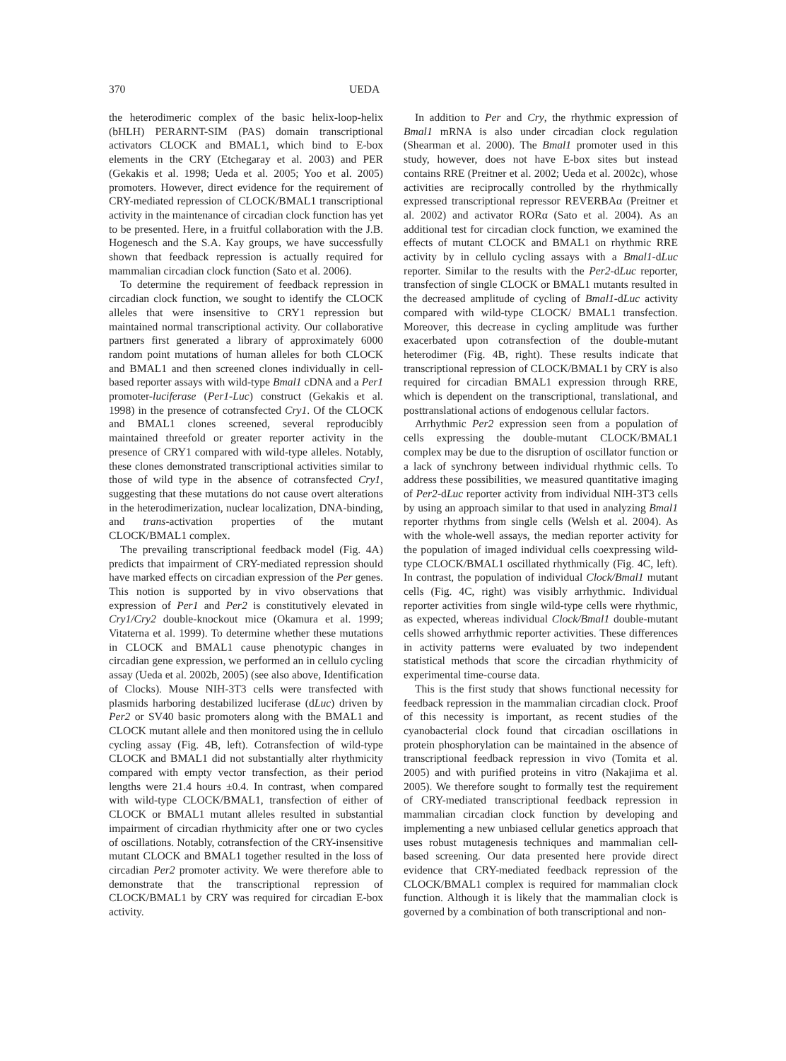370 UEDA
the heterodimeric complex of the basic helix-loop-helix (bHLH) PERARNT-SIM (PAS) domain transcriptional activators CLOCK and BMAL1, which bind to E-box elements in the CRY (Etchegaray et al. 2003) and PER (Gekakis et al. 1998; Ueda et al. 2005; Yoo et al. 2005) promoters. However, direct evidence for the requirement of CRY-mediated repression of CLOCK/BMAL1 transcriptional activity in the maintenance of circadian clock function has yet to be presented. Here, in a fruitful collaboration with the J.B. Hogenesch and the S.A. Kay groups, we have successfully shown that feedback repression is actually required for mammalian circadian clock function (Sato et al. 2006).
To determine the requirement of feedback repression in circadian clock function, we sought to identify the CLOCK alleles that were insensitive to CRY1 repression but maintained normal transcriptional activity. Our collaborative partners first generated a library of approximately 6000 random point mutations of human alleles for both CLOCK and BMAL1 and then screened clones individually in cell-based reporter assays with wild-type Bmal1 cDNA and a Per1 promoter-luciferase (Per1-Luc) construct (Gekakis et al. 1998) in the presence of cotransfected Cry1. Of the CLOCK and BMAL1 clones screened, several reproducibly maintained threefold or greater reporter activity in the presence of CRY1 compared with wild-type alleles. Notably, these clones demonstrated transcriptional activities similar to those of wild type in the absence of cotransfected Cry1, suggesting that these mutations do not cause overt alterations in the heterodimerization, nuclear localization, DNA-binding, and trans-activation properties of the mutant CLOCK/BMAL1 complex.
The prevailing transcriptional feedback model (Fig. 4A) predicts that impairment of CRY-mediated repression should have marked effects on circadian expression of the Per genes. This notion is supported by in vivo observations that expression of Per1 and Per2 is constitutively elevated in Cry1/Cry2 double-knockout mice (Okamura et al. 1999; Vitaterna et al. 1999). To determine whether these mutations in CLOCK and BMAL1 cause phenotypic changes in circadian gene expression, we performed an in cellulo cycling assay (Ueda et al. 2002b, 2005) (see also above, Identification of Clocks). Mouse NIH-3T3 cells were transfected with plasmids harboring destabilized luciferase (dLuc) driven by Per2 or SV40 basic promoters along with the BMAL1 and CLOCK mutant allele and then monitored using the in cellulo cycling assay (Fig. 4B, left). Cotransfection of wild-type CLOCK and BMAL1 did not substantially alter rhythmicity compared with empty vector transfection, as their period lengths were 21.4 hours ±0.4. In contrast, when compared with wild-type CLOCK/BMAL1, transfection of either of CLOCK or BMAL1 mutant alleles resulted in substantial impairment of circadian rhythmicity after one or two cycles of oscillations. Notably, cotransfection of the CRY-insensitive mutant CLOCK and BMAL1 together resulted in the loss of circadian Per2 promoter activity. We were therefore able to demonstrate that the transcriptional repression of CLOCK/BMAL1 by CRY was required for circadian E-box activity.
In addition to Per and Cry, the rhythmic expression of Bmal1 mRNA is also under circadian clock regulation (Shearman et al. 2000). The Bmal1 promoter used in this study, however, does not have E-box sites but instead contains RRE (Preitner et al. 2002; Ueda et al. 2002c), whose activities are reciprocally controlled by the rhythmically expressed transcriptional repressor REVERBAα (Preitner et al. 2002) and activator RORα (Sato et al. 2004). As an additional test for circadian clock function, we examined the effects of mutant CLOCK and BMAL1 on rhythmic RRE activity by in cellulo cycling assays with a Bmal1-dLuc reporter. Similar to the results with the Per2-dLuc reporter, transfection of single CLOCK or BMAL1 mutants resulted in the decreased amplitude of cycling of Bmal1-dLuc activity compared with wild-type CLOCK/ BMAL1 transfection. Moreover, this decrease in cycling amplitude was further exacerbated upon cotransfection of the double-mutant heterodimer (Fig. 4B, right). These results indicate that transcriptional repression of CLOCK/BMAL1 by CRY is also required for circadian BMAL1 expression through RRE, which is dependent on the transcriptional, translational, and posttranslational actions of endogenous cellular factors.
Arrhythmic Per2 expression seen from a population of cells expressing the double-mutant CLOCK/BMAL1 complex may be due to the disruption of oscillator function or a lack of synchrony between individual rhythmic cells. To address these possibilities, we measured quantitative imaging of Per2-dLuc reporter activity from individual NIH-3T3 cells by using an approach similar to that used in analyzing Bmal1 reporter rhythms from single cells (Welsh et al. 2004). As with the whole-well assays, the median reporter activity for the population of imaged individual cells coexpressing wild-type CLOCK/BMAL1 oscillated rhythmically (Fig. 4C, left). In contrast, the population of individual Clock/Bmal1 mutant cells (Fig. 4C, right) was visibly arrhythmic. Individual reporter activities from single wild-type cells were rhythmic, as expected, whereas individual Clock/Bmal1 double-mutant cells showed arrhythmic reporter activities. These differences in activity patterns were evaluated by two independent statistical methods that score the circadian rhythmicity of experimental time-course data.
This is the first study that shows functional necessity for feedback repression in the mammalian circadian clock. Proof of this necessity is important, as recent studies of the cyanobacterial clock found that circadian oscillations in protein phosphorylation can be maintained in the absence of transcriptional feedback repression in vivo (Tomita et al. 2005) and with purified proteins in vitro (Nakajima et al. 2005). We therefore sought to formally test the requirement of CRY-mediated transcriptional feedback repression in mammalian circadian clock function by developing and implementing a new unbiased cellular genetics approach that uses robust mutagenesis techniques and mammalian cell-based screening. Our data presented here provide direct evidence that CRY-mediated feedback repression of the CLOCK/BMAL1 complex is required for mammalian clock function. Although it is likely that the mammalian clock is governed by a combination of both transcriptional and non-